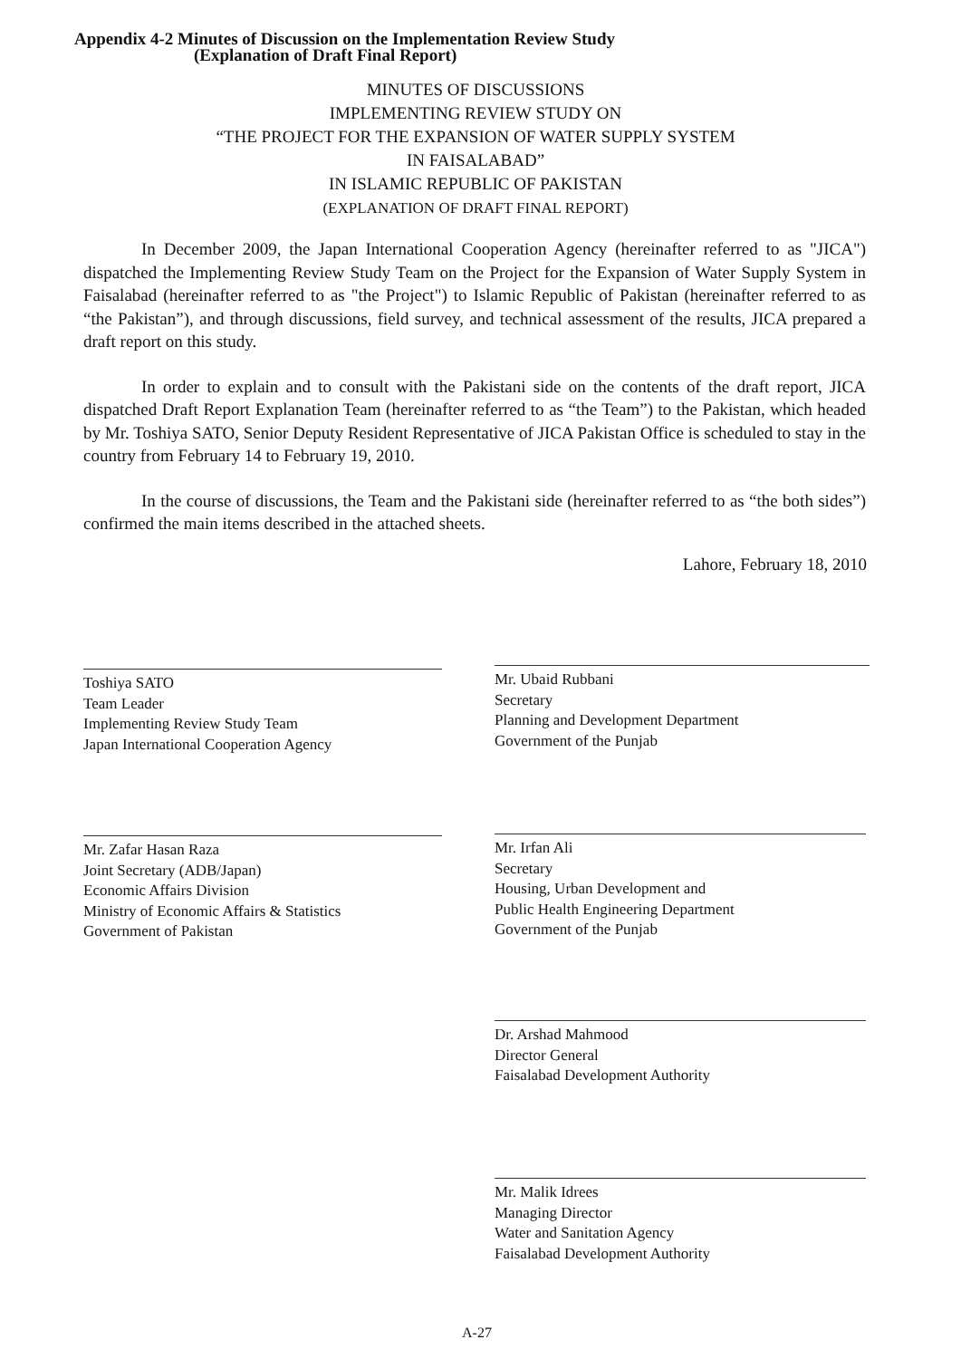Appendix 4-2 Minutes of Discussion on the Implementation Review Study
(Explanation of Draft Final Report)
MINUTES OF DISCUSSIONS
IMPLEMENTING REVIEW STUDY ON
“THE PROJECT FOR THE EXPANSION OF WATER SUPPLY SYSTEM
IN FAISALABAD”
IN ISLAMIC REPUBLIC OF PAKISTAN
(EXPLANATION OF DRAFT FINAL REPORT)
In December 2009, the Japan International Cooperation Agency (hereinafter referred to as "JICA") dispatched the Implementing Review Study Team on the Project for the Expansion of Water Supply System in Faisalabad (hereinafter referred to as "the Project") to Islamic Republic of Pakistan (hereinafter referred to as “the Pakistan”), and through discussions, field survey, and technical assessment of the results, JICA prepared a draft report on this study.
In order to explain and to consult with the Pakistani side on the contents of the draft report, JICA dispatched Draft Report Explanation Team (hereinafter referred to as “the Team”) to the Pakistan, which headed by Mr. Toshiya SATO, Senior Deputy Resident Representative of JICA Pakistan Office is scheduled to stay in the country from February 14 to February 19, 2010.
In the course of discussions, the Team and the Pakistani side (hereinafter referred to as “the both sides”) confirmed the main items described in the attached sheets.
Lahore, February 18, 2010
Toshiya SATO
Team Leader
Implementing Review Study Team
Japan International Cooperation Agency
Mr. Ubaid Rubbani
Secretary
Planning and Development Department
Government of the Punjab
Mr. Zafar Hasan Raza
Joint Secretary (ADB/Japan)
Economic Affairs Division
Ministry of Economic Affairs & Statistics
Government of Pakistan
Mr. Irfan Ali
Secretary
Housing, Urban Development and
Public Health Engineering Department
Government of the Punjab
Dr. Arshad Mahmood
Director General
Faisalabad Development Authority
Mr. Malik Idrees
Managing Director
Water and Sanitation Agency
Faisalabad Development Authority
A-27